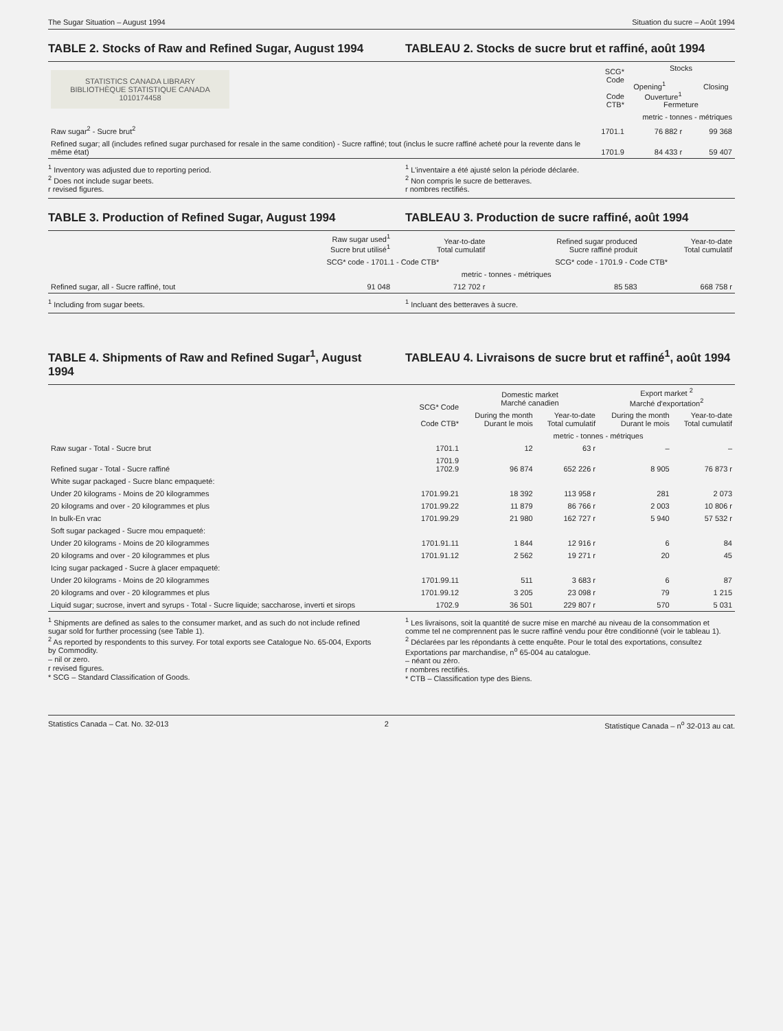The Sugar Situation – August 1994 Situation du sucre – Août 1994
TABLE 2. Stocks of Raw and Refined Sugar, August 1994
TABLEAU 2. Stocks de sucre brut et raffiné, août 1994
| STATISTICS CANADA LIBRARY BIBLIOTHÈQUE STATISTIQUE CANADA 1010174458 | SCG* Code Code CTB* | Stocks Opening<sup>1</sup> Closing Ouverture<sup>1</sup> Fermeture | |
| --- | --- | --- | --- |
| | | metric - tonnes - métriques | |
| Raw sugar<sup>2</sup> - Sucre brut<sup>2</sup> | 1701.1 | 76 882 r | 99 368 |
| Refined sugar; all (includes refined sugar purchased for resale in the same condition) - Sucre raffiné; tout (inclus le sucre raffiné acheté pour la revente dans le même état) | 1701.9 | 84 433 r | 59 407 |
<sup>1</sup> Inventory was adjusted due to reporting period.
<sup>2</sup> Does not include sugar beets.
r revised figures.
<sup>1</sup> L'inventaire a été ajusté selon la période déclarée.
<sup>2</sup> Non compris le sucre de betteraves.
r nombres rectifiés.
TABLE 3. Production of Refined Sugar, August 1994
TABLEAU 3. Production de sucre raffiné, août 1994
| | Raw sugar used<sup>1</sup> Sucre brut utilisé<sup>1</sup> | Year-to-date Total cumulatif | Refined sugar produced Sucre raffiné produit | Year-to-date Total cumulatif |
| --- | --- | --- | --- | --- |
| | SCG* code - 1701.1 - Code CTB* | | SCG* code - 1701.9 - Code CTB* | |
| | metric - tonnes - métriques | | | |
| Refined sugar, all - Sucre raffiné, tout | 91 048 | 712 702 r | 85 583 | 668 758 r |
<sup>1</sup> Including from sugar beets. <sup>1</sup> Incluant des betteraves à sucre.
TABLE 4. Shipments of Raw and Refined Sugar<sup>1</sup>, August 1994
TABLEAU 4. Livraisons de sucre brut et raffiné<sup>1</sup>, août 1994
| | SCG* Code Code CTB* | Domestic market Marché canadien | | Export market <sup>2</sup> Marché d'exportation<sup>2</sup> | |
| --- | --- | --- | --- | --- | --- |
| | | During the month Durant le mois | Year-to-date Total cumulatif | During the month Durant le mois | Year-to-date Total cumulatif |
| | | metric - tonnes - métriques | | | |
| Raw sugar - Total - Sucre brut | 1701.1 | 12 | 63 r | – | – |
| Refined sugar - Total - Sucre raffiné | 1701.9 1702.9 | 96 874 | 652 226 r | 8 905 | 76 873 r |
| White sugar packaged - Sucre blanc empaqueté: | | | | | |
| Under 20 kilograms - Moins de 20 kilogrammes | 1701.99.21 | 18 392 | 113 958 r | 281 | 2 073 |
| 20 kilograms and over - 20 kilogrammes et plus | 1701.99.22 | 11 879 | 86 766 r | 2 003 | 10 806 r |
| In bulk-En vrac | 1701.99.29 | 21 980 | 162 727 r | 5 940 | 57 532 r |
| Soft sugar packaged - Sucre mou empaqueté: | | | | | |
| Under 20 kilograms - Moins de 20 kilogrammes | 1701.91.11 | 1 844 | 12 916 r | 6 | 84 |
| 20 kilograms and over - 20 kilogrammes et plus | 1701.91.12 | 2 562 | 19 271 r | 20 | 45 |
| Icing sugar packaged - Sucre à glacer empaqueté: | | | | | |
| Under 20 kilograms - Moins de 20 kilogrammes | 1701.99.11 | 511 | 3 683 r | 6 | 87 |
| 20 kilograms and over - 20 kilogrammes et plus | 1701.99.12 | 3 205 | 23 098 r | 79 | 1 215 |
| Liquid sugar; sucrose, invert and syrups - Total - Sucre liquide; saccharose, inverti et sirops | 1702.9 | 36 501 | 229 807 r | 570 | 5 031 |
<sup>1</sup> Shipments are defined as sales to the consumer market, and as such do not include refined sugar sold for further processing (see Table 1).
<sup>2</sup> As reported by respondents to this survey. For total exports see Catalogue No. 65-004, Exports by Commodity.
– nil or zero.
r revised figures.
* SCG – Standard Classification of Goods.
<sup>1</sup> Les livraisons, soit la quantité de sucre mise en marché au niveau de la consommation et comme tel ne comprennent pas le sucre raffiné vendu pour être conditionné (voir le tableau 1).
<sup>2</sup> Déclarées par les répondants à cette enquête. Pour le total des exportations, consultez Exportations par marchandise, n<sup>o</sup> 65-004 au catalogue.
– néant ou zéro.
r nombres rectifiés.
* CTB – Classification type des Biens.
Statistics Canada – Cat. No. 32-013 2 Statistique Canada – n<sup>o</sup> 32-013 au cat.